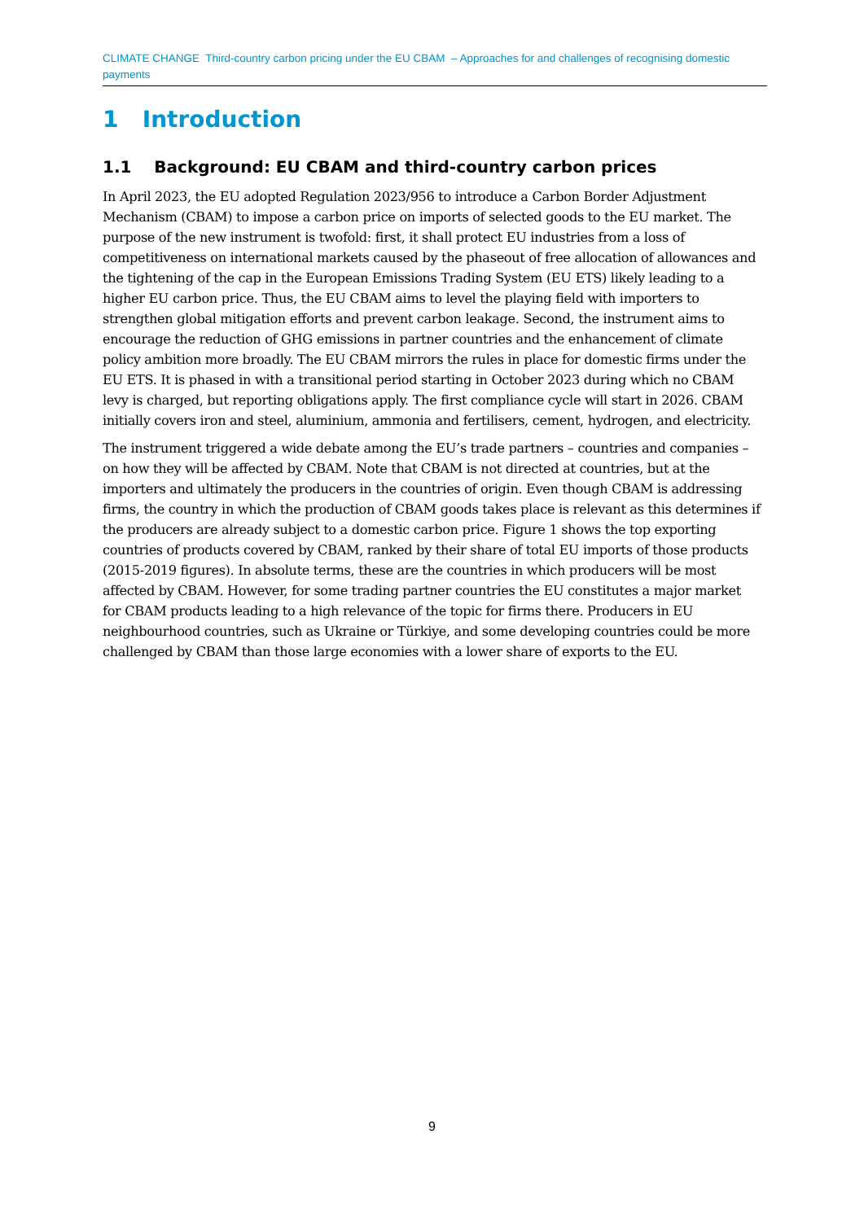CLIMATE CHANGE Third-country carbon pricing under the EU CBAM – Approaches for and challenges of recognising domestic payments
1 Introduction
1.1 Background: EU CBAM and third-country carbon prices
In April 2023, the EU adopted Regulation 2023/956 to introduce a Carbon Border Adjustment Mechanism (CBAM) to impose a carbon price on imports of selected goods to the EU market. The purpose of the new instrument is twofold: first, it shall protect EU industries from a loss of competitiveness on international markets caused by the phaseout of free allocation of allowances and the tightening of the cap in the European Emissions Trading System (EU ETS) likely leading to a higher EU carbon price. Thus, the EU CBAM aims to level the playing field with importers to strengthen global mitigation efforts and prevent carbon leakage. Second, the instrument aims to encourage the reduction of GHG emissions in partner countries and the enhancement of climate policy ambition more broadly. The EU CBAM mirrors the rules in place for domestic firms under the EU ETS. It is phased in with a transitional period starting in October 2023 during which no CBAM levy is charged, but reporting obligations apply. The first compliance cycle will start in 2026. CBAM initially covers iron and steel, aluminium, ammonia and fertilisers, cement, hydrogen, and electricity.
The instrument triggered a wide debate among the EU’s trade partners – countries and companies – on how they will be affected by CBAM. Note that CBAM is not directed at countries, but at the importers and ultimately the producers in the countries of origin. Even though CBAM is addressing firms, the country in which the production of CBAM goods takes place is relevant as this determines if the producers are already subject to a domestic carbon price. Figure 1 shows the top exporting countries of products covered by CBAM, ranked by their share of total EU imports of those products (2015-2019 figures). In absolute terms, these are the countries in which producers will be most affected by CBAM. However, for some trading partner countries the EU constitutes a major market for CBAM products leading to a high relevance of the topic for firms there. Producers in EU neighbourhood countries, such as Ukraine or Türkiye, and some developing countries could be more challenged by CBAM than those large economies with a lower share of exports to the EU.
9